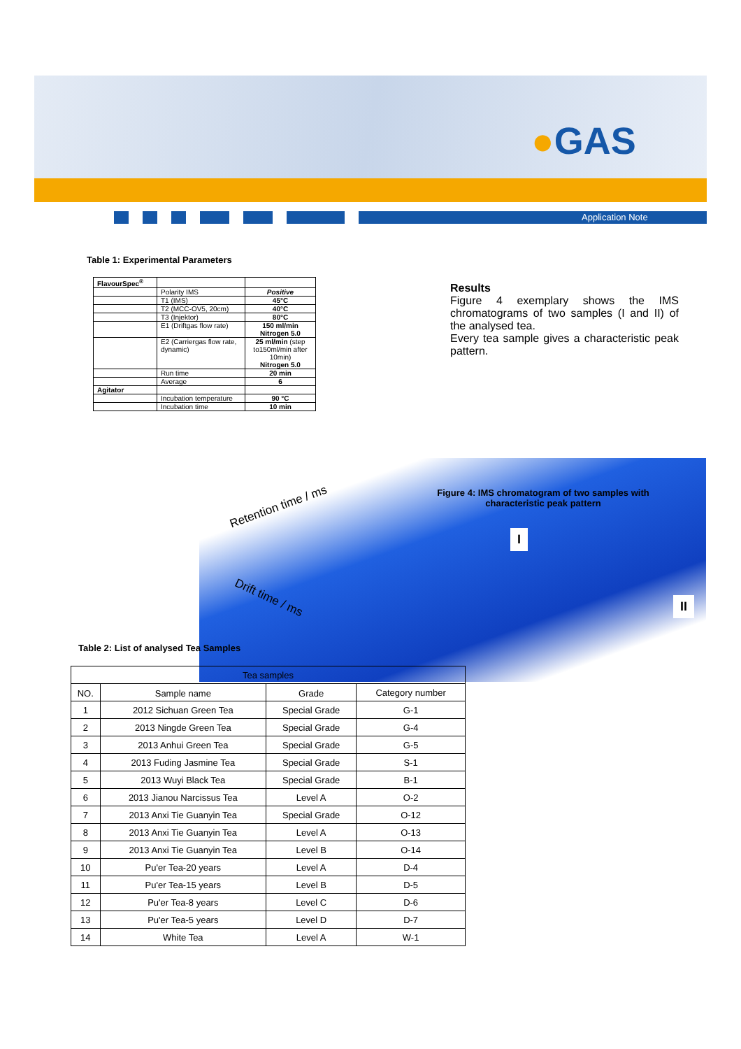●GAS
Application Note
Table 1: Experimental Parameters
| FlavourSpec<sup>®</sup> | | |
| | Polarity IMS | Positive |
| | T1 (IMS) | 45°C |
| | T2 (MCC-OV5, 20cm) | 40°C |
| | T3 (Injektor) | 80°C |
| | E1 (Driftgas flow rate) | 150 ml/min Nitrogen 5.0 |
| | E2 (Carriergas flow rate, dynamic) | 25 ml/min (step to150ml/min after 10min) Nitrogen 5.0 |
| | Run time | 20 min |
| | Average | 6 |
| Agitator | | |
| | Incubation temperature | 90 °C |
| | Incubation time | 10 min |
Results
Figure 4 exemplary shows the IMS chromatograms of two samples (I and II) of the analysed tea.
Every tea sample gives a characteristic peak pattern.
Retention time / ms
Drift time / ms
Figure 4: IMS chromatogram of two samples with characteristic peak pattern
I
II
Table 2: List of analysed Tea Samples
| Tea samples | | | |
| --- | --- | --- | --- |
| NO. | Sample name | Grade | Category number |
| 1 | 2012 Sichuan Green Tea | Special Grade | G-1 |
| 2 | 2013 Ningde Green Tea | Special Grade | G-4 |
| 3 | 2013 Anhui Green Tea | Special Grade | G-5 |
| 4 | 2013 Fuding Jasmine Tea | Special Grade | S-1 |
| 5 | 2013 Wuyi Black Tea | Special Grade | B-1 |
| 6 | 2013 Jianou Narcissus Tea | Level A | O-2 |
| 7 | 2013 Anxi Tie Guanyin Tea | Special Grade | O-12 |
| 8 | 2013 Anxi Tie Guanyin Tea | Level A | O-13 |
| 9 | 2013 Anxi Tie Guanyin Tea | Level B | O-14 |
| 10 | Pu'er Tea-20 years | Level A | D-4 |
| 11 | Pu'er Tea-15 years | Level B | D-5 |
| 12 | Pu'er Tea-8 years | Level C | D-6 |
| 13 | Pu'er Tea-5 years | Level D | D-7 |
| 14 | White Tea | Level A | W-1 |